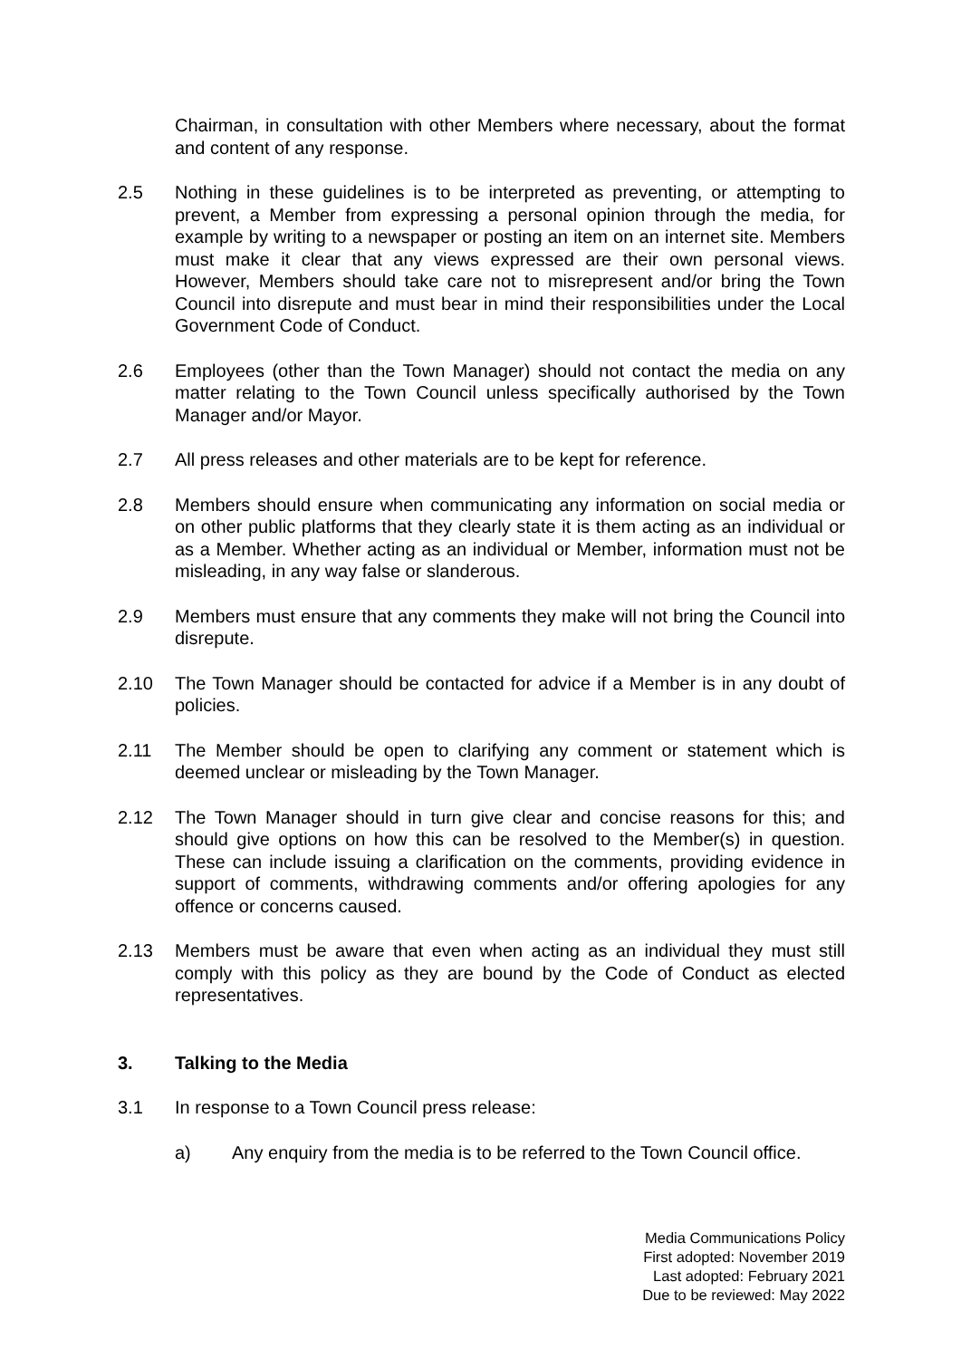Chairman, in consultation with other Members where necessary, about the format and content of any response.
2.5 Nothing in these guidelines is to be interpreted as preventing, or attempting to prevent, a Member from expressing a personal opinion through the media, for example by writing to a newspaper or posting an item on an internet site. Members must make it clear that any views expressed are their own personal views. However, Members should take care not to misrepresent and/or bring the Town Council into disrepute and must bear in mind their responsibilities under the Local Government Code of Conduct.
2.6 Employees (other than the Town Manager) should not contact the media on any matter relating to the Town Council unless specifically authorised by the Town Manager and/or Mayor.
2.7 All press releases and other materials are to be kept for reference.
2.8 Members should ensure when communicating any information on social media or on other public platforms that they clearly state it is them acting as an individual or as a Member. Whether acting as an individual or Member, information must not be misleading, in any way false or slanderous.
2.9 Members must ensure that any comments they make will not bring the Council into disrepute.
2.10 The Town Manager should be contacted for advice if a Member is in any doubt of policies.
2.11 The Member should be open to clarifying any comment or statement which is deemed unclear or misleading by the Town Manager.
2.12 The Town Manager should in turn give clear and concise reasons for this; and should give options on how this can be resolved to the Member(s) in question. These can include issuing a clarification on the comments, providing evidence in support of comments, withdrawing comments and/or offering apologies for any offence or concerns caused.
2.13 Members must be aware that even when acting as an individual they must still comply with this policy as they are bound by the Code of Conduct as elected representatives.
3. Talking to the Media
3.1 In response to a Town Council press release:
a) Any enquiry from the media is to be referred to the Town Council office.
Media Communications Policy
First adopted: November 2019
Last adopted: February 2021
Due to be reviewed: May 2022